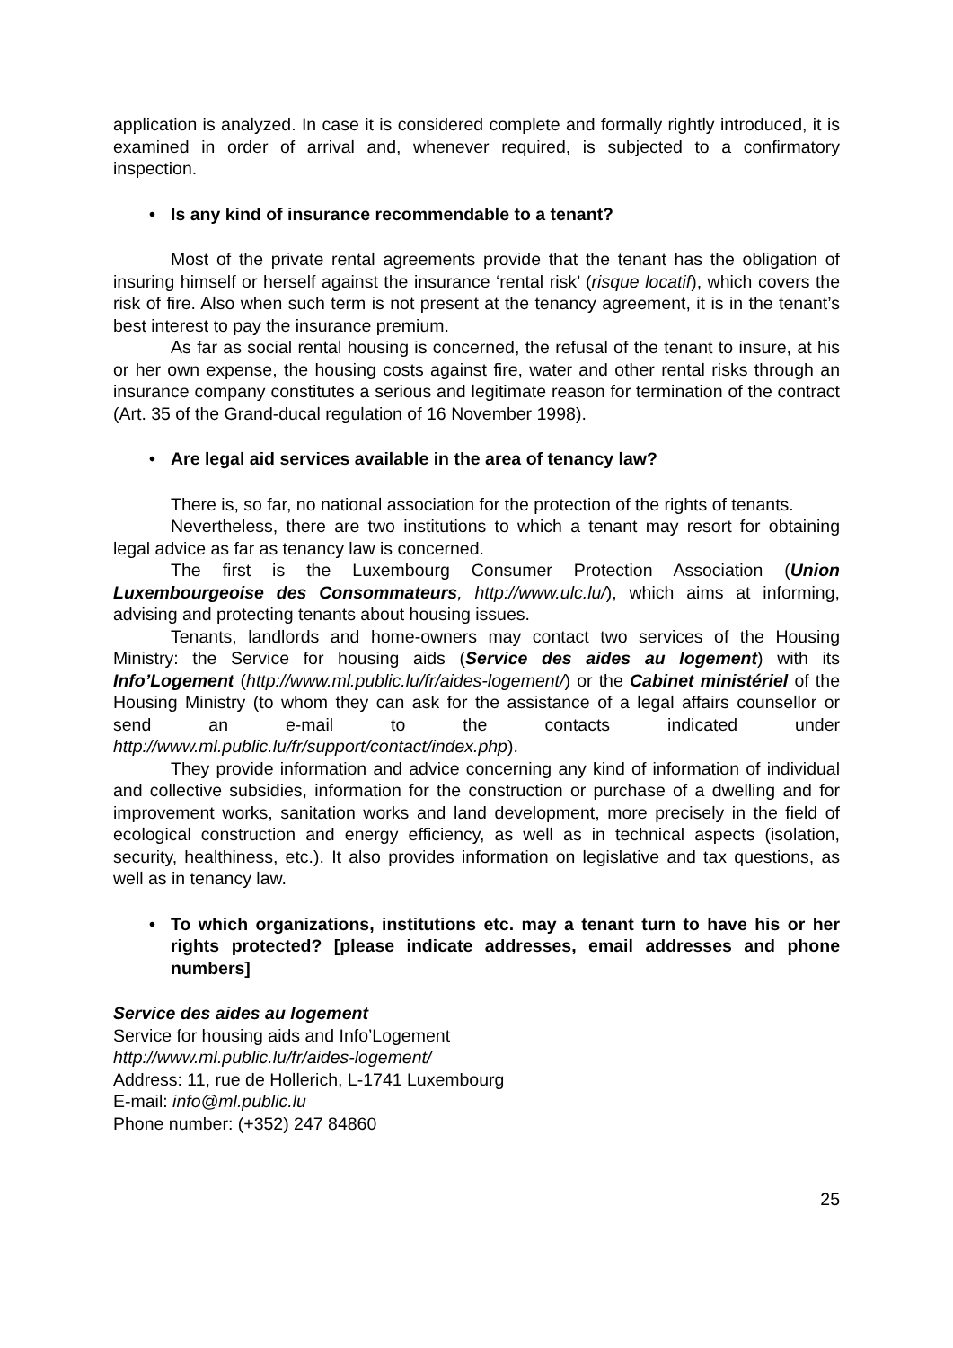application is analyzed. In case it is considered complete and formally rightly introduced, it is examined in order of arrival and, whenever required, is subjected to a confirmatory inspection.
• Is any kind of insurance recommendable to a tenant?
Most of the private rental agreements provide that the tenant has the obligation of insuring himself or herself against the insurance ‘rental risk’ (risque locatif), which covers the risk of fire. Also when such term is not present at the tenancy agreement, it is in the tenant’s best interest to pay the insurance premium.
As far as social rental housing is concerned, the refusal of the tenant to insure, at his or her own expense, the housing costs against fire, water and other rental risks through an insurance company constitutes a serious and legitimate reason for termination of the contract (Art. 35 of the Grand-ducal regulation of 16 November 1998).
• Are legal aid services available in the area of tenancy law?
There is, so far, no national association for the protection of the rights of tenants.
Nevertheless, there are two institutions to which a tenant may resort for obtaining legal advice as far as tenancy law is concerned.
The first is the Luxembourg Consumer Protection Association (Union Luxembourgeoise des Consommateurs, http://www.ulc.lu/), which aims at informing, advising and protecting tenants about housing issues.
Tenants, landlords and home-owners may contact two services of the Housing Ministry: the Service for housing aids (Service des aides au logement) with its Info’Logement (http://www.ml.public.lu/fr/aides-logement/) or the Cabinet ministériel of the Housing Ministry (to whom they can ask for the assistance of a legal affairs counsellor or send an e-mail to the contacts indicated under http://www.ml.public.lu/fr/support/contact/index.php).
They provide information and advice concerning any kind of information of individual and collective subsidies, information for the construction or purchase of a dwelling and for improvement works, sanitation works and land development, more precisely in the field of ecological construction and energy efficiency, as well as in technical aspects (isolation, security, healthiness, etc.). It also provides information on legislative and tax questions, as well as in tenancy law.
• To which organizations, institutions etc. may a tenant turn to have his or her rights protected? [please indicate addresses, email addresses and phone numbers]
Service des aides au logement
Service for housing aids and Info’Logement
http://www.ml.public.lu/fr/aides-logement/
Address: 11, rue de Hollerich, L-1741 Luxembourg
E-mail: info@ml.public.lu
Phone number: (+352) 247 84860
25